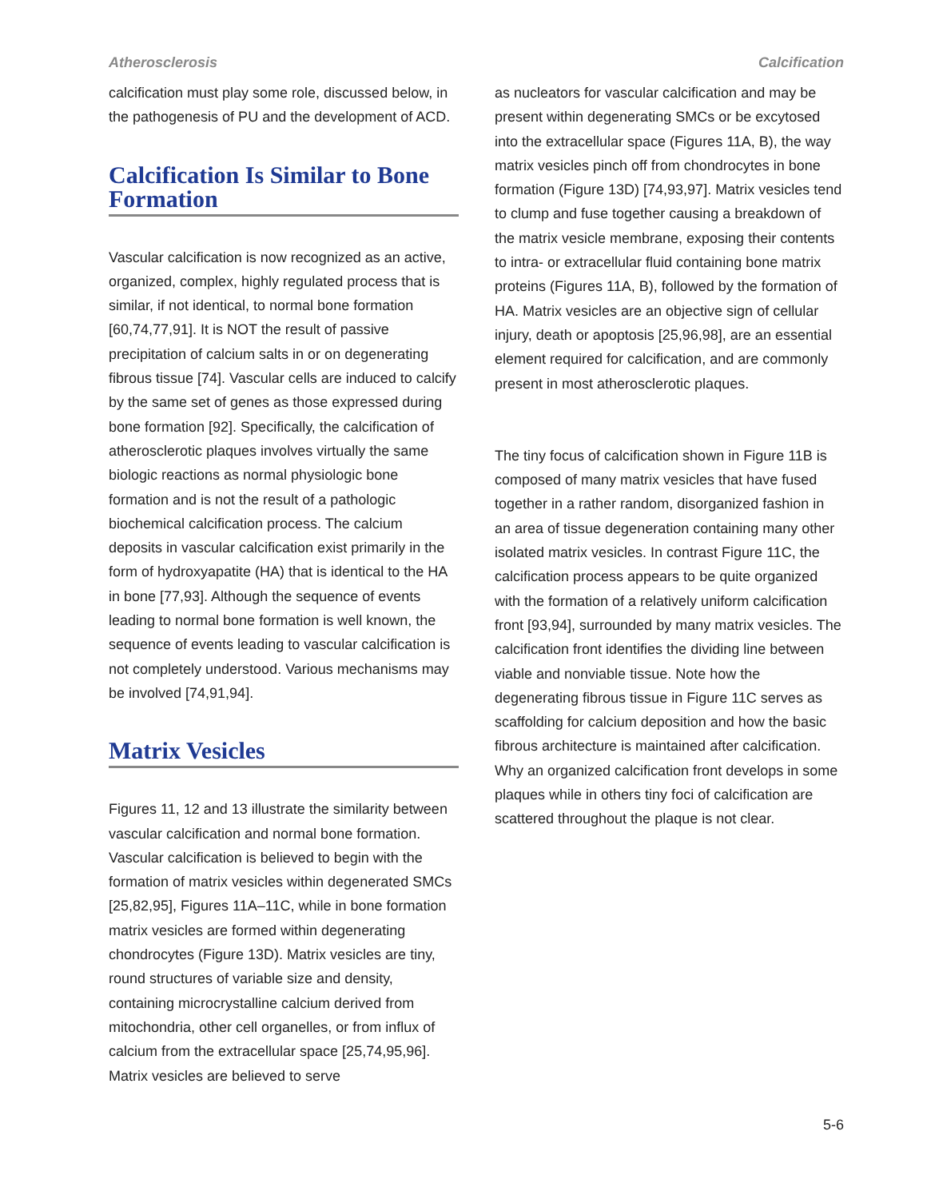Atherosclerosis Calcification
calcification must play some role, discussed below, in the pathogenesis of PU and the development of ACD.
Calcification Is Similar to Bone Formation
Vascular calcification is now recognized as an active, organized, complex, highly regulated process that is similar, if not identical, to normal bone formation [60,74,77,91]. It is NOT the result of passive precipitation of calcium salts in or on degenerating fibrous tissue [74]. Vascular cells are induced to calcify by the same set of genes as those expressed during bone formation [92]. Specifically, the calcification of atherosclerotic plaques involves virtually the same biologic reactions as normal physiologic bone formation and is not the result of a pathologic biochemical calcification process. The calcium deposits in vascular calcification exist primarily in the form of hydroxyapatite (HA) that is identical to the HA in bone [77,93]. Although the sequence of events leading to normal bone formation is well known, the sequence of events leading to vascular calcification is not completely understood. Various mechanisms may be involved [74,91,94].
Matrix Vesicles
Figures 11, 12 and 13 illustrate the similarity between vascular calcification and normal bone formation. Vascular calcification is believed to begin with the formation of matrix vesicles within degenerated SMCs [25,82,95], Figures 11A–11C, while in bone formation matrix vesicles are formed within degenerating chondrocytes (Figure 13D). Matrix vesicles are tiny, round structures of variable size and density, containing microcrystalline calcium derived from mitochondria, other cell organelles, or from influx of calcium from the extracellular space [25,74,95,96]. Matrix vesicles are believed to serve
as nucleators for vascular calcification and may be present within degenerating SMCs or be excytosed into the extracellular space (Figures 11A, B), the way matrix vesicles pinch off from chondrocytes in bone formation (Figure 13D) [74,93,97]. Matrix vesicles tend to clump and fuse together causing a breakdown of the matrix vesicle membrane, exposing their contents to intra- or extracellular fluid containing bone matrix proteins (Figures 11A, B), followed by the formation of HA. Matrix vesicles are an objective sign of cellular injury, death or apoptosis [25,96,98], are an essential element required for calcification, and are commonly present in most atherosclerotic plaques.
The tiny focus of calcification shown in Figure 11B is composed of many matrix vesicles that have fused together in a rather random, disorganized fashion in an area of tissue degeneration containing many other isolated matrix vesicles. In contrast Figure 11C, the calcification process appears to be quite organized with the formation of a relatively uniform calcification front [93,94], surrounded by many matrix vesicles. The calcification front identifies the dividing line between viable and nonviable tissue. Note how the degenerating fibrous tissue in Figure 11C serves as scaffolding for calcium deposition and how the basic fibrous architecture is maintained after calcification. Why an organized calcification front develops in some plaques while in others tiny foci of calcification are scattered throughout the plaque is not clear.
5-6